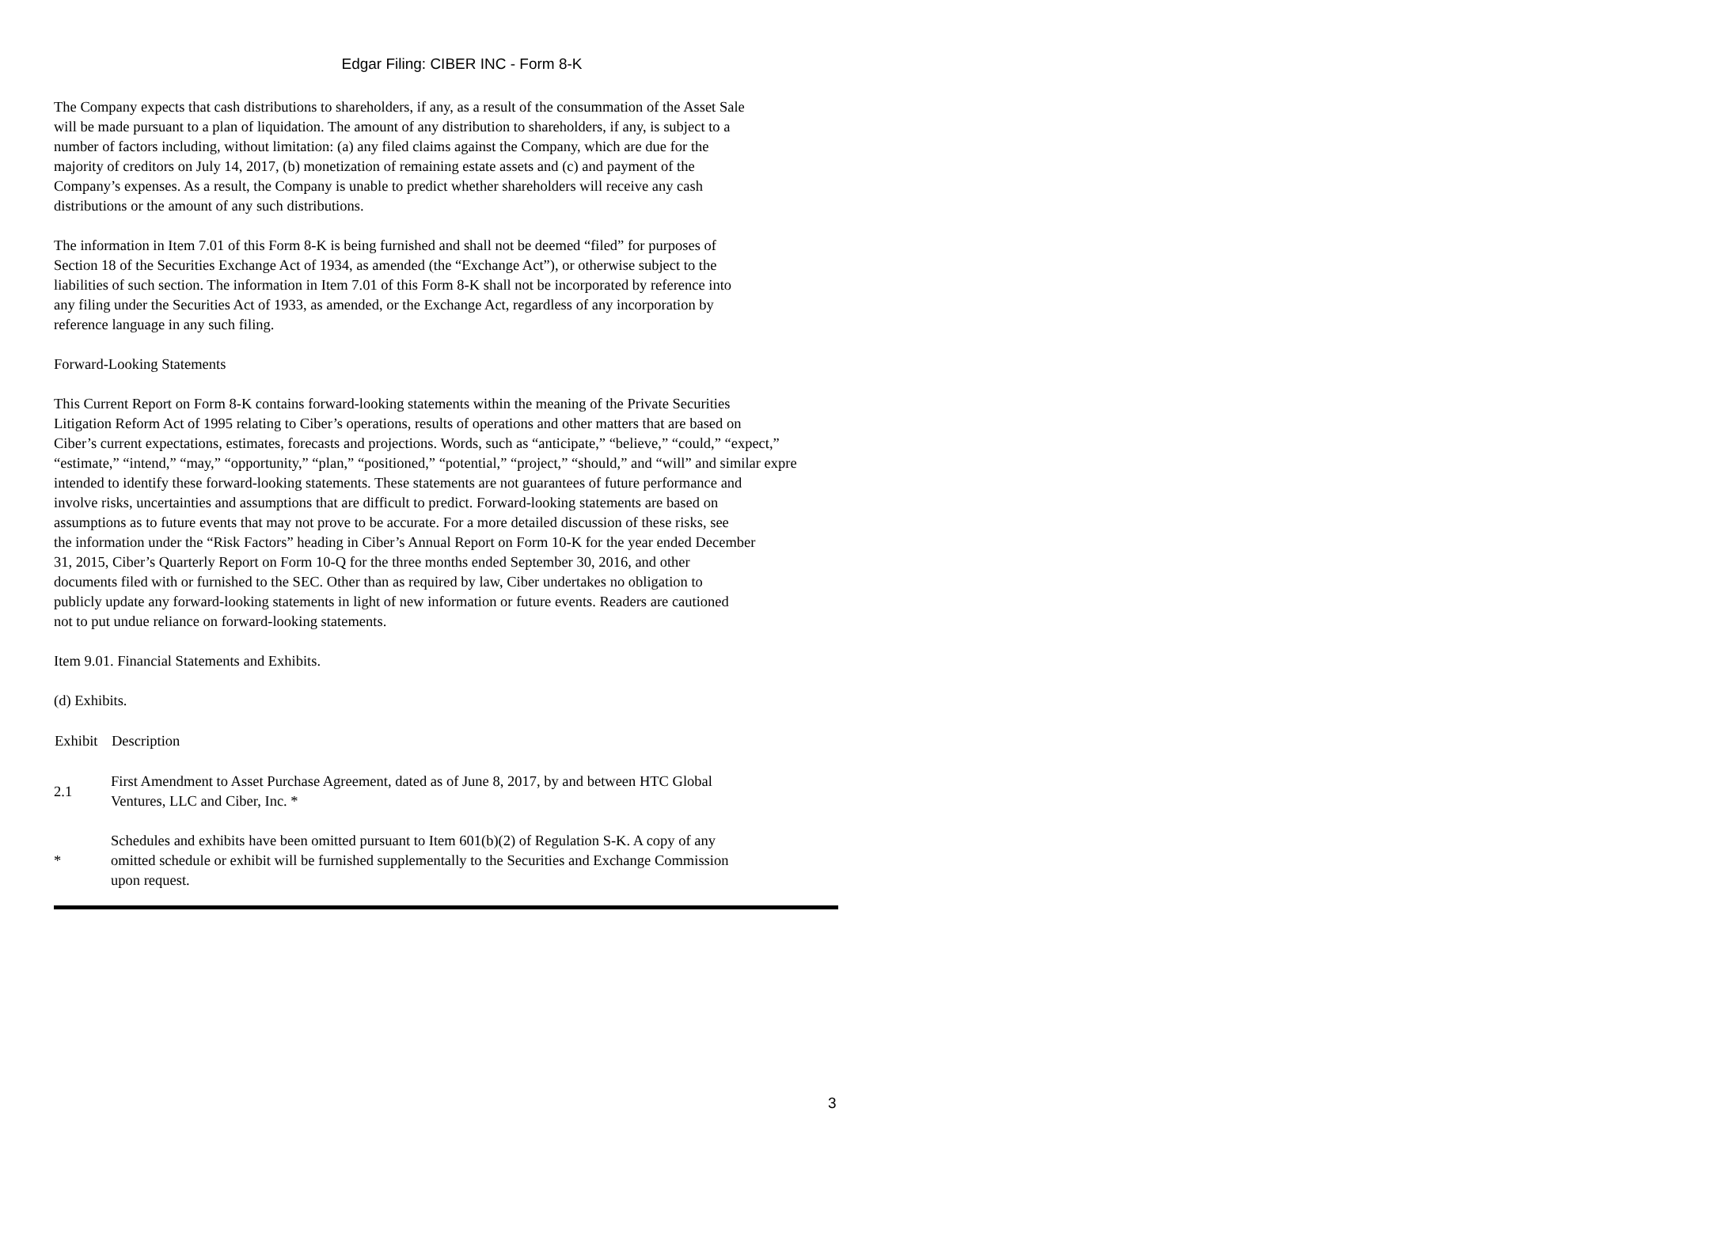Edgar Filing: CIBER INC - Form 8-K
The Company expects that cash distributions to shareholders, if any, as a result of the consummation of the Asset Sale
will be made pursuant to a plan of liquidation. The amount of any distribution to shareholders, if any, is subject to a
number of factors including, without limitation: (a) any filed claims against the Company, which are due for the
majority of creditors on July 14, 2017, (b) monetization of remaining estate assets and (c) and payment of the
Company’s expenses. As a result, the Company is unable to predict whether shareholders will receive any cash
distributions or the amount of any such distributions.
The information in Item 7.01 of this Form 8-K is being furnished and shall not be deemed “filed” for purposes of
Section 18 of the Securities Exchange Act of 1934, as amended (the “Exchange Act”), or otherwise subject to the
liabilities of such section. The information in Item 7.01 of this Form 8-K shall not be incorporated by reference into
any filing under the Securities Act of 1933, as amended, or the Exchange Act, regardless of any incorporation by
reference language in any such filing.
Forward-Looking Statements
This Current Report on Form 8-K contains forward-looking statements within the meaning of the Private Securities
Litigation Reform Act of 1995 relating to Ciber’s operations, results of operations and other matters that are based on
Ciber’s current expectations, estimates, forecasts and projections. Words, such as “anticipate,” “believe,” “could,” “expect,”
“estimate,” “intend,” “may,” “opportunity,” “plan,” “positioned,” “potential,” “project,” “should,” and “will” and similar expre
intended to identify these forward-looking statements. These statements are not guarantees of future performance and
involve risks, uncertainties and assumptions that are difficult to predict. Forward-looking statements are based on
assumptions as to future events that may not prove to be accurate. For a more detailed discussion of these risks, see
the information under the “Risk Factors” heading in Ciber’s Annual Report on Form 10-K for the year ended December
31, 2015, Ciber’s Quarterly Report on Form 10-Q for the three months ended September 30, 2016, and other
documents filed with or furnished to the SEC. Other than as required by law, Ciber undertakes no obligation to
publicly update any forward-looking statements in light of new information or future events. Readers are cautioned
not to put undue reliance on forward-looking statements.
Item 9.01. Financial Statements and Exhibits.
(d) Exhibits.
| Exhibit | Description |
| --- | --- |
| 2.1 | First Amendment to Asset Purchase Agreement, dated as of June 8, 2017, by and between HTC Global Ventures, LLC and Ciber, Inc. * |
| * | Schedules and exhibits have been omitted pursuant to Item 601(b)(2) of Regulation S-K. A copy of any omitted schedule or exhibit will be furnished supplementally to the Securities and Exchange Commission upon request. |
3